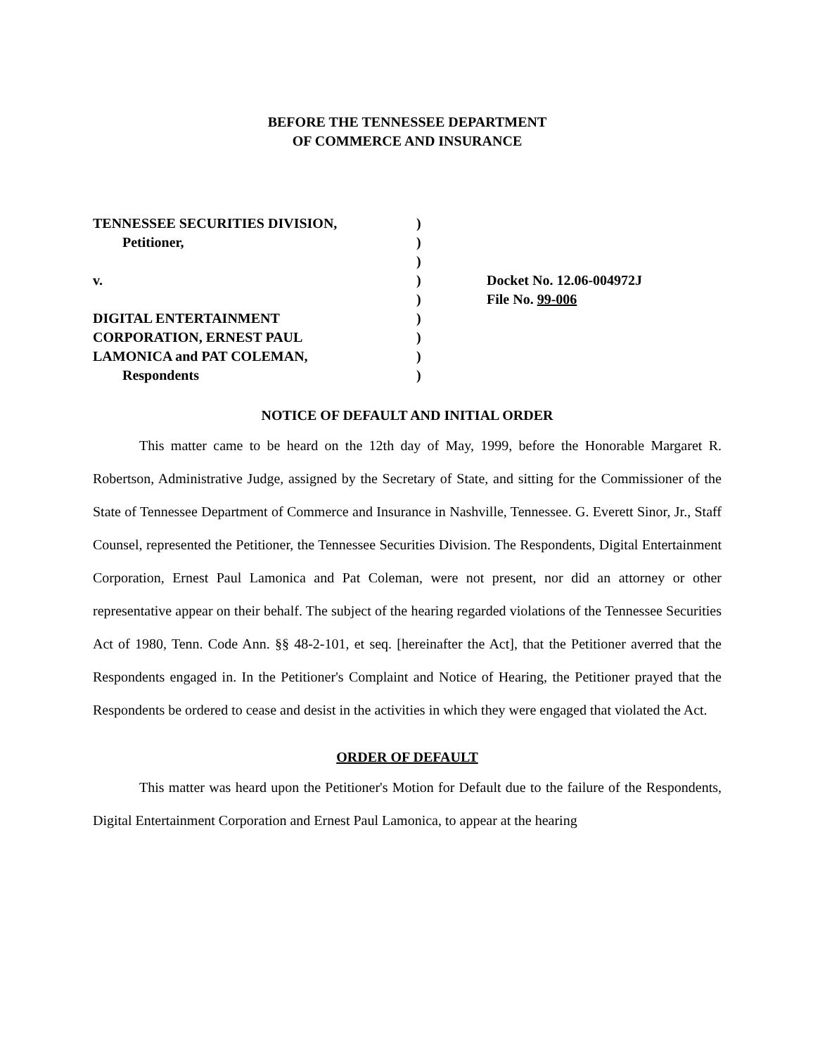BEFORE THE TENNESSEE DEPARTMENT
OF COMMERCE AND INSURANCE
TENNESSEE SECURITIES DIVISION,
Petitioner,
v.
DIGITAL ENTERTAINMENT
CORPORATION, ERNEST PAUL
LAMONICA and PAT COLEMAN,
Respondents
)
)
)
)
)
)
)
)
)
Docket No. 12.06-004972J
File No. 99-006
NOTICE OF DEFAULT AND INITIAL ORDER
This matter came to be heard on the 12th day of May, 1999, before the Honorable Margaret R. Robertson, Administrative Judge, assigned by the Secretary of State, and sitting for the Commissioner of the State of Tennessee Department of Commerce and Insurance in Nashville, Tennessee. G. Everett Sinor, Jr., Staff Counsel, represented the Petitioner, the Tennessee Securities Division. The Respondents, Digital Entertainment Corporation, Ernest Paul Lamonica and Pat Coleman, were not present, nor did an attorney or other representative appear on their behalf. The subject of the hearing regarded violations of the Tennessee Securities Act of 1980, Tenn. Code Ann. §§ 48-2-101, et seq. [hereinafter the Act], that the Petitioner averred that the Respondents engaged in. In the Petitioner's Complaint and Notice of Hearing, the Petitioner prayed that the Respondents be ordered to cease and desist in the activities in which they were engaged that violated the Act.
ORDER OF DEFAULT
This matter was heard upon the Petitioner's Motion for Default due to the failure of the Respondents, Digital Entertainment Corporation and Ernest Paul Lamonica, to appear at the hearing